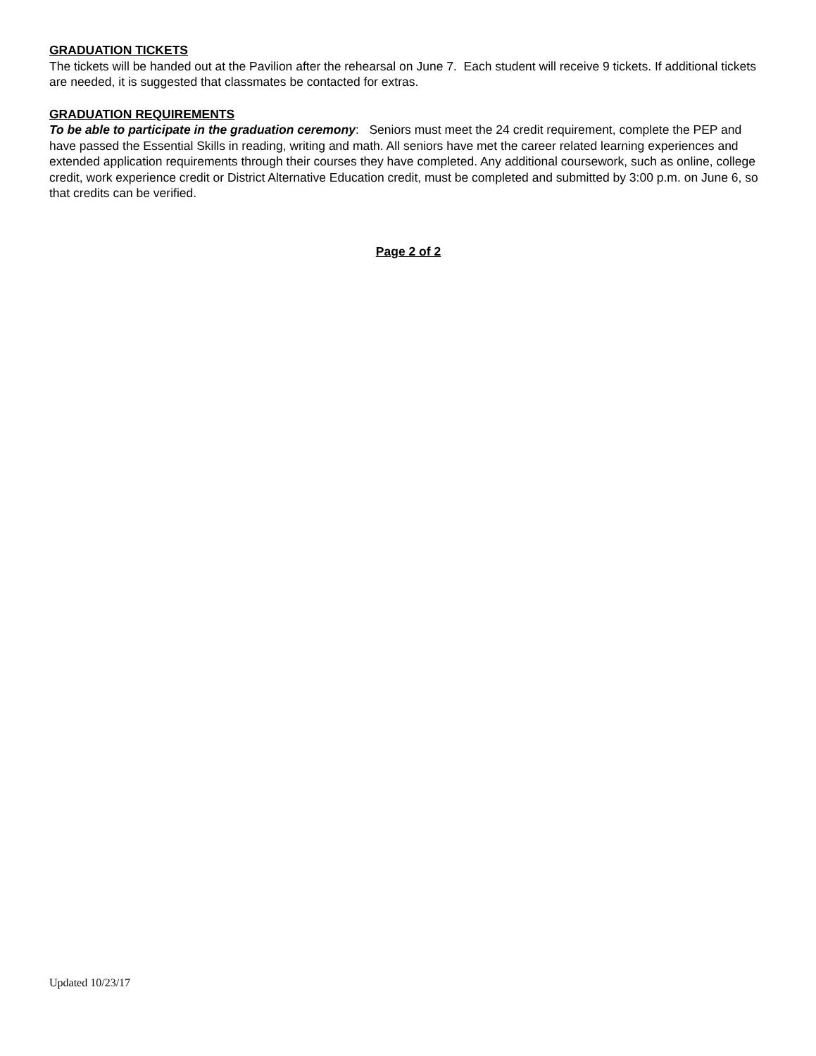GRADUATION TICKETS
The tickets will be handed out at the Pavilion after the rehearsal on June 7. Each student will receive 9 tickets. If additional tickets are needed, it is suggested that classmates be contacted for extras.
GRADUATION REQUIREMENTS
To be able to participate in the graduation ceremony: Seniors must meet the 24 credit requirement, complete the PEP and have passed the Essential Skills in reading, writing and math. All seniors have met the career related learning experiences and extended application requirements through their courses they have completed. Any additional coursework, such as online, college credit, work experience credit or District Alternative Education credit, must be completed and submitted by 3:00 p.m. on June 6, so that credits can be verified.
Page 2 of 2
Updated 10/23/17